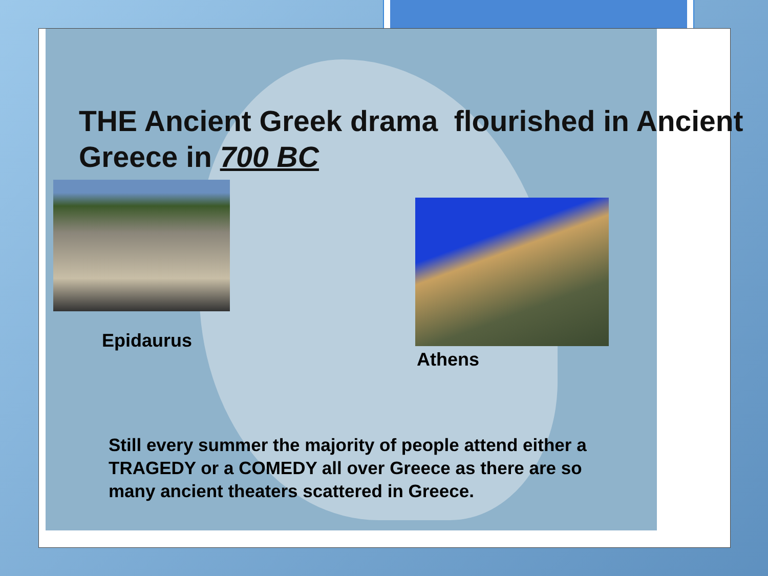THE Ancient Greek drama flourished in Ancient Greece in 700 BC
Epidaurus
Athens
Still every summer the majority of people attend either a TRAGEDY or a COMEDY all over Greece as there are so many ancient theaters scattered in Greece.